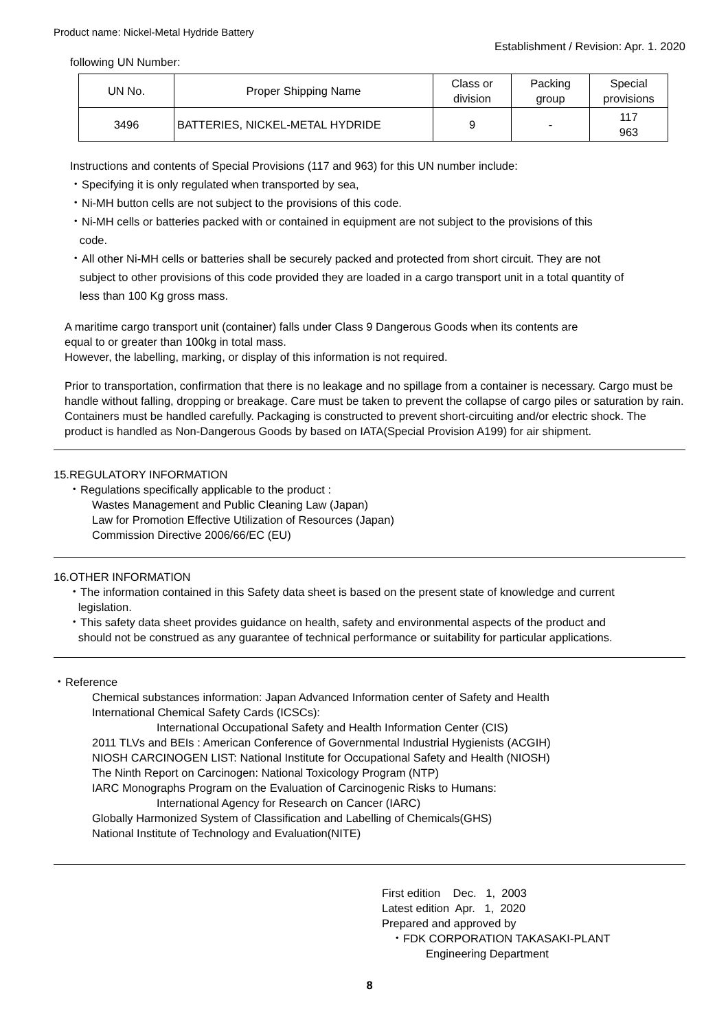Product name: Nickel-Metal Hydride Battery
Establishment / Revision: Apr. 1. 2020
following UN Number:
| UN No. | Proper Shipping Name | Class or division | Packing group | Special provisions |
| --- | --- | --- | --- | --- |
| 3496 | BATTERIES, NICKEL-METAL HYDRIDE | 9 | - | 117 963 |
Instructions and contents of Special Provisions (117 and 963) for this UN number include:
・Specifying it is only regulated when transported by sea,
・Ni-MH button cells are not subject to the provisions of this code.
・Ni-MH cells or batteries packed with or contained in equipment are not subject to the provisions of this
code.
・All other Ni-MH cells or batteries shall be securely packed and protected from short circuit. They are not
subject to other provisions of this code provided they are loaded in a cargo transport unit in a total quantity of
less than 100 Kg gross mass.
A maritime cargo transport unit (container) falls under Class 9 Dangerous Goods when its contents are
equal to or greater than 100kg in total mass.
However, the labelling, marking, or display of this information is not required.
Prior to transportation, confirmation that there is no leakage and no spillage from a container is necessary. Cargo must be handle without falling, dropping or breakage. Care must be taken to prevent the collapse of cargo piles or saturation by rain. Containers must be handled carefully. Packaging is constructed to prevent short-circuiting and/or electric shock. The product is handled as Non-Dangerous Goods by based on IATA(Special Provision A199) for air shipment.
15.REGULATORY INFORMATION
・Regulations specifically applicable to the product :
Wastes Management and Public Cleaning Law (Japan)
Law for Promotion Effective Utilization of Resources (Japan)
Commission Directive 2006/66/EC (EU)
16.OTHER INFORMATION
・The information contained in this Safety data sheet is based on the present state of knowledge and current
legislation.
・This safety data sheet provides guidance on health, safety and environmental aspects of the product and
should not be construed as any guarantee of technical performance or suitability for particular applications.
・Reference
Chemical substances information: Japan Advanced Information center of Safety and Health
International Chemical Safety Cards (ICSCs):
International Occupational Safety and Health Information Center (CIS)
2011 TLVs and BEIs : American Conference of Governmental Industrial Hygienists (ACGIH)
NIOSH CARCINOGEN LIST: National Institute for Occupational Safety and Health (NIOSH)
The Ninth Report on Carcinogen: National Toxicology Program (NTP)
IARC Monographs Program on the Evaluation of Carcinogenic Risks to Humans:
International Agency for Research on Cancer (IARC)
Globally Harmonized System of Classification and Labelling of Chemicals(GHS)
National Institute of Technology and Evaluation(NITE)
First edition Dec. 1, 2003
Latest edition Apr. 1, 2020
Prepared and approved by
・FDK CORPORATION TAKASAKI-PLANT
Engineering Department
8